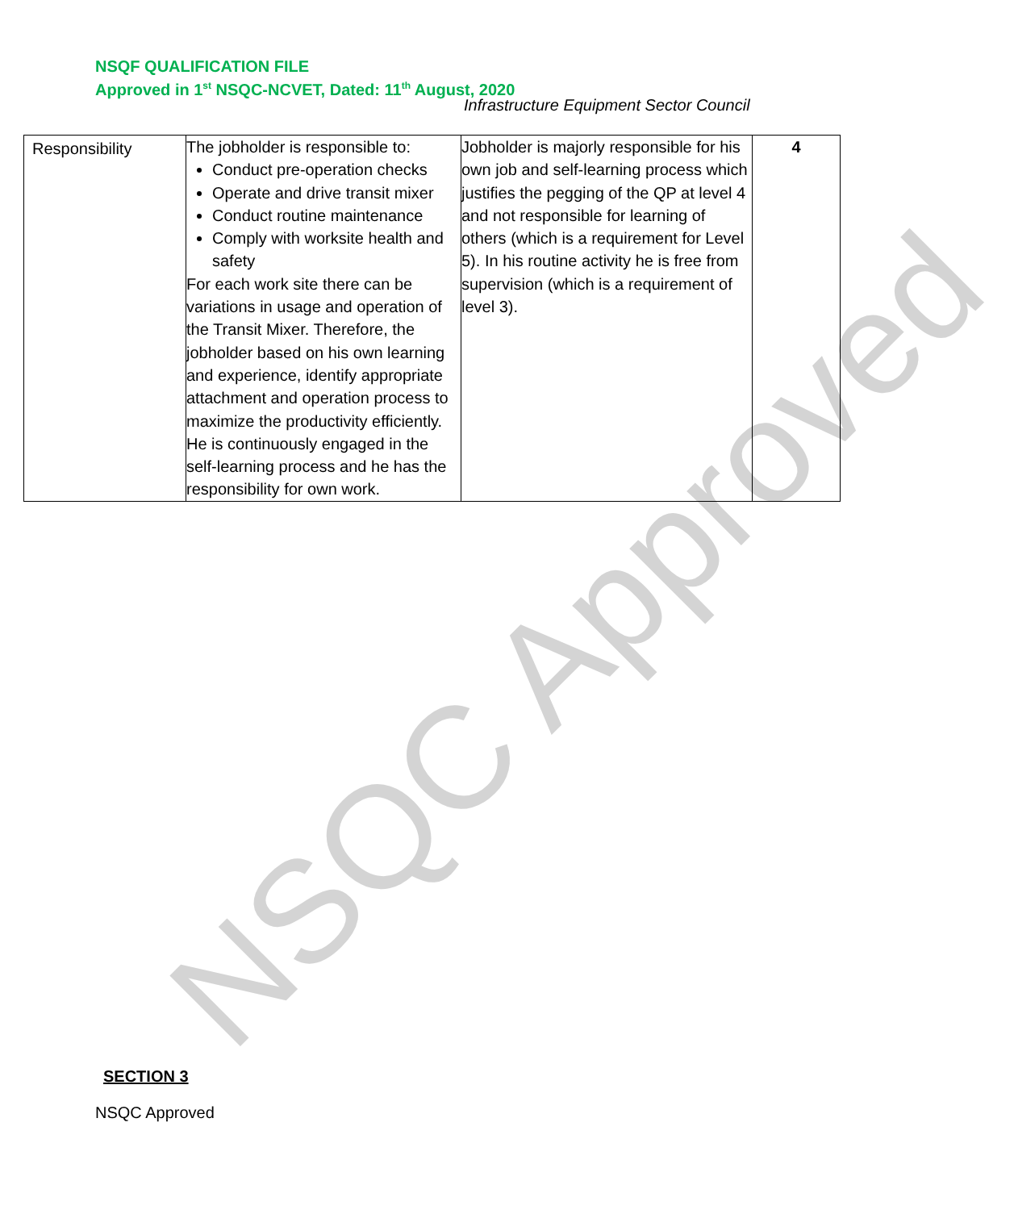NSQC Approved
NSQF QUALIFICATION FILE
Approved in 1<sup>st</sup> NSQC-NCVET, Dated: 11<sup>th</sup> August, 2020
Infrastructure Equipment Sector Council
| Responsibility | The jobholder is responsible to: Conduct pre-operation checks Operate and drive transit mixer Conduct routine maintenance Comply with worksite health and safety For each work site there can be variations in usage and operation of the Transit Mixer. Therefore, the jobholder based on his own learning and experience, identify appropriate attachment and operation process to maximize the productivity efficiently. He is continuously engaged in the self-learning process and he has the responsibility for own work. | Jobholder is majorly responsible for his own job and self-learning process which justifies the pegging of the QP at level 4 and not responsible for learning of others (which is a requirement for Level 5). In his routine activity he is free from supervision (which is a requirement of level 3). | 4 |
SECTION 3
NSQC Approved